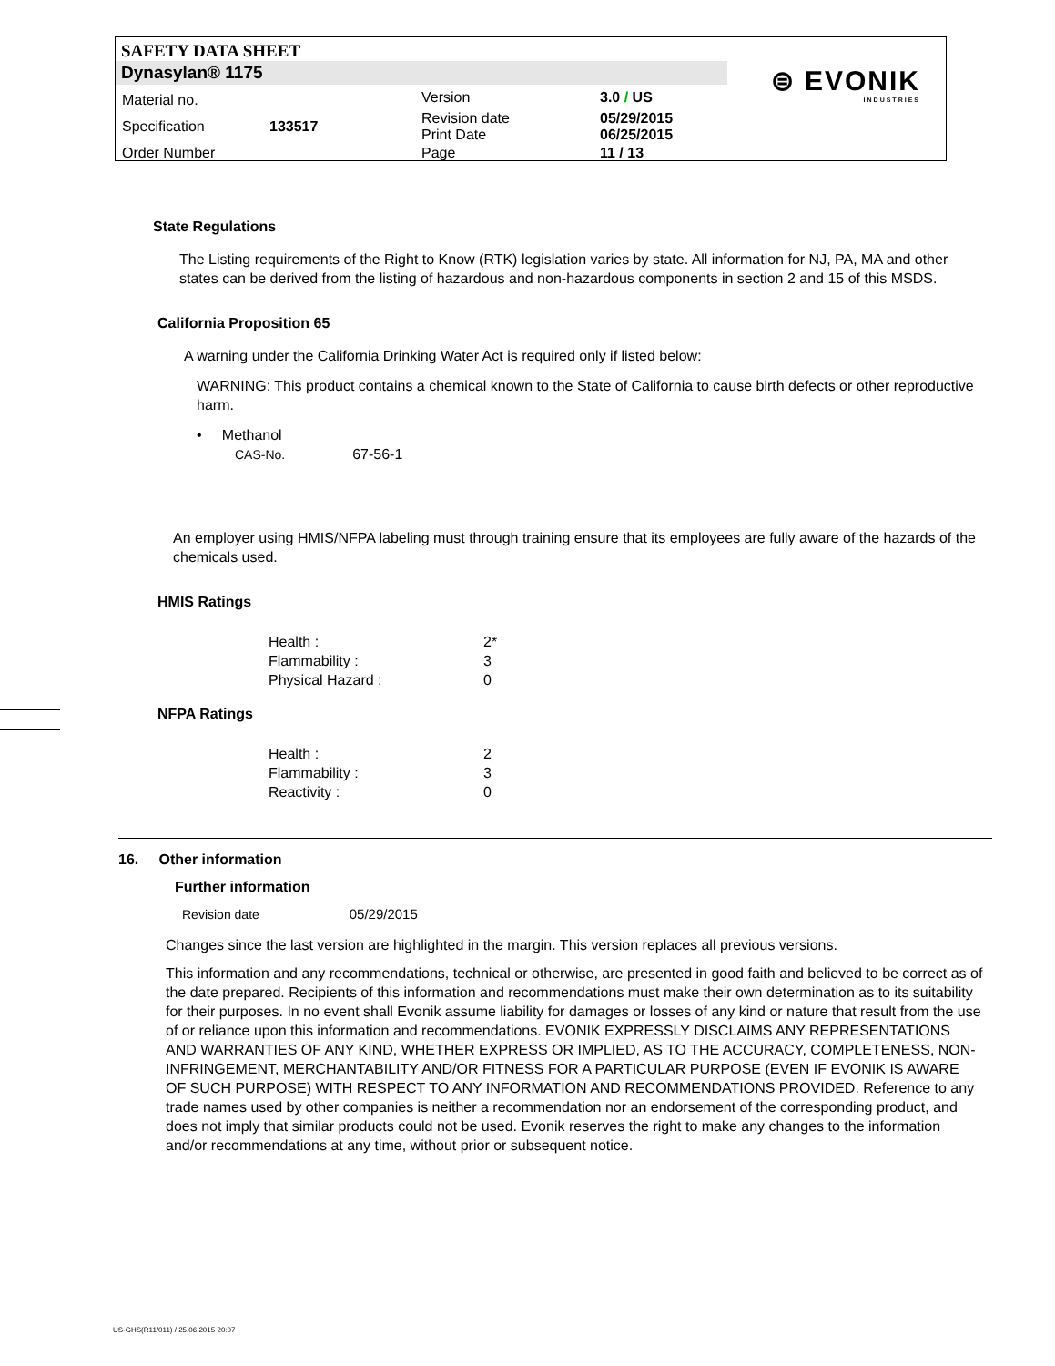SAFETY DATA SHEET
Dynasylan® 1175
| Material no. | | Version | 3.0 / US |
| Specification | 133517 | Revision date Print Date | 05/29/2015 06/25/2015 |
| Order Number | | Page | 11 / 13 |
⊜ EVONIK
INDUSTRIES
State Regulations
The Listing requirements of the Right to Know (RTK) legislation varies by state. All information for NJ, PA, MA and other states can be derived from the listing of hazardous and non-hazardous components in section 2 and 15 of this MSDS.
California Proposition 65
A warning under the California Drinking Water Act is required only if listed below:
WARNING: This product contains a chemical known to the State of California to cause birth defects or other reproductive harm.
• Methanol
CAS-No. 67-56-1
An employer using HMIS/NFPA labeling must through training ensure that its employees are fully aware of the hazards of the chemicals used.
HMIS Ratings
| Health : | 2* |
| Flammability : | 3 |
| Physical Hazard : | 0 |
NFPA Ratings
| Health : | 2 |
| Flammability : | 3 |
| Reactivity : | 0 |
16. Other information
Further information
Revision date 05/29/2015
Changes since the last version are highlighted in the margin. This version replaces all previous versions.
This information and any recommendations, technical or otherwise, are presented in good faith and believed to be correct as of the date prepared. Recipients of this information and recommendations must make their own determination as to its suitability for their purposes. In no event shall Evonik assume liability for damages or losses of any kind or nature that result from the use of or reliance upon this information and recommendations. EVONIK EXPRESSLY DISCLAIMS ANY REPRESENTATIONS AND WARRANTIES OF ANY KIND, WHETHER EXPRESS OR IMPLIED, AS TO THE ACCURACY, COMPLETENESS, NON-INFRINGEMENT, MERCHANTABILITY AND/OR FITNESS FOR A PARTICULAR PURPOSE (EVEN IF EVONIK IS AWARE OF SUCH PURPOSE) WITH RESPECT TO ANY INFORMATION AND RECOMMENDATIONS PROVIDED. Reference to any trade names used by other companies is neither a recommendation nor an endorsement of the corresponding product, and does not imply that similar products could not be used. Evonik reserves the right to make any changes to the information and/or recommendations at any time, without prior or subsequent notice.
US-GHS(R11/011) / 25.06.2015 20:07